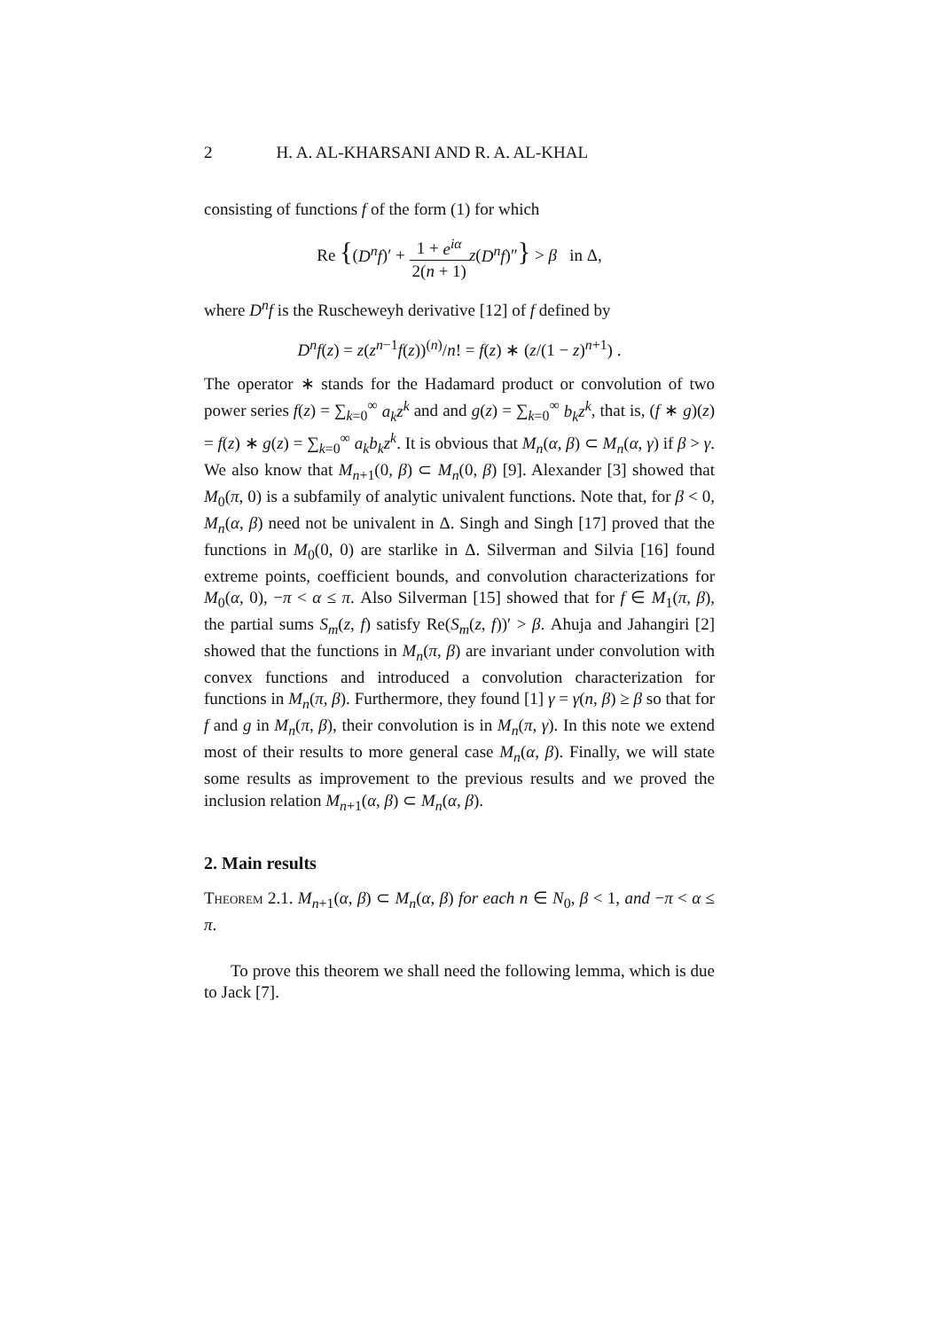2 H. A. AL-KHARSANI AND R. A. AL-KHAL
consisting of functions f of the form (1) for which
Re {(D<sup>n</sup>f)′ + 1 + e<sup>iα</sup> 2(n + 1) z(D<sup>n</sup>f)″} > β in Δ,
where D<sup>n</sup>f is the Ruscheweyh derivative [12] of f defined by
D<sup>n</sup>f(z) = z(z<sup>n−1</sup>f(z))<sup>(n)</sup>/n! = f(z) ∗ (z/(1 − z)<sup>n+1</sup>) .
The operator ∗ stands for the Hadamard product or convolution of two power series f(z) = ∑<sub>k=0</sub><sup>∞</sup> a<sub>k</sub>z<sup>k</sup> and and g(z) = ∑<sub>k=0</sub><sup>∞</sup> b<sub>k</sub>z<sup>k</sup>, that is, (f ∗ g)(z) = f(z) ∗ g(z) = ∑<sub>k=0</sub><sup>∞</sup> a<sub>k</sub>b<sub>k</sub>z<sup>k</sup>. It is obvious that M<sub>n</sub>(α, β) ⊂ M<sub>n</sub>(α, γ) if β > γ. We also know that M<sub>n+1</sub>(0, β) ⊂ M<sub>n</sub>(0, β) [9]. Alexander [3] showed that M<sub>0</sub>(π, 0) is a subfamily of analytic univalent functions. Note that, for β < 0, M<sub>n</sub>(α, β) need not be univalent in Δ. Singh and Singh [17] proved that the functions in M<sub>0</sub>(0, 0) are starlike in Δ. Silverman and Silvia [16] found extreme points, coefficient bounds, and convolution characterizations for M<sub>0</sub>(α, 0), −π < α ≤ π. Also Silverman [15] showed that for f ∈ M<sub>1</sub>(π, β), the partial sums S<sub>m</sub>(z, f) satisfy Re(S<sub>m</sub>(z, f))′ > β. Ahuja and Jahangiri [2] showed that the functions in M<sub>n</sub>(π, β) are invariant under convolution with convex functions and introduced a convolution characterization for functions in M<sub>n</sub>(π, β). Furthermore, they found [1] γ = γ(n, β) ≥ β so that for f and g in M<sub>n</sub>(π, β), their convolution is in M<sub>n</sub>(π, γ). In this note we extend most of their results to more general case M<sub>n</sub>(α, β). Finally, we will state some results as improvement to the previous results and we proved the inclusion relation M<sub>n+1</sub>(α, β) ⊂ M<sub>n</sub>(α, β).
2. Main results
Theorem 2.1. M<sub>n+1</sub>(α, β) ⊂ M<sub>n</sub>(α, β) for each n ∈ N<sub>0</sub>, β < 1, and −π < α ≤ π.
To prove this theorem we shall need the following lemma, which is due to Jack [7].